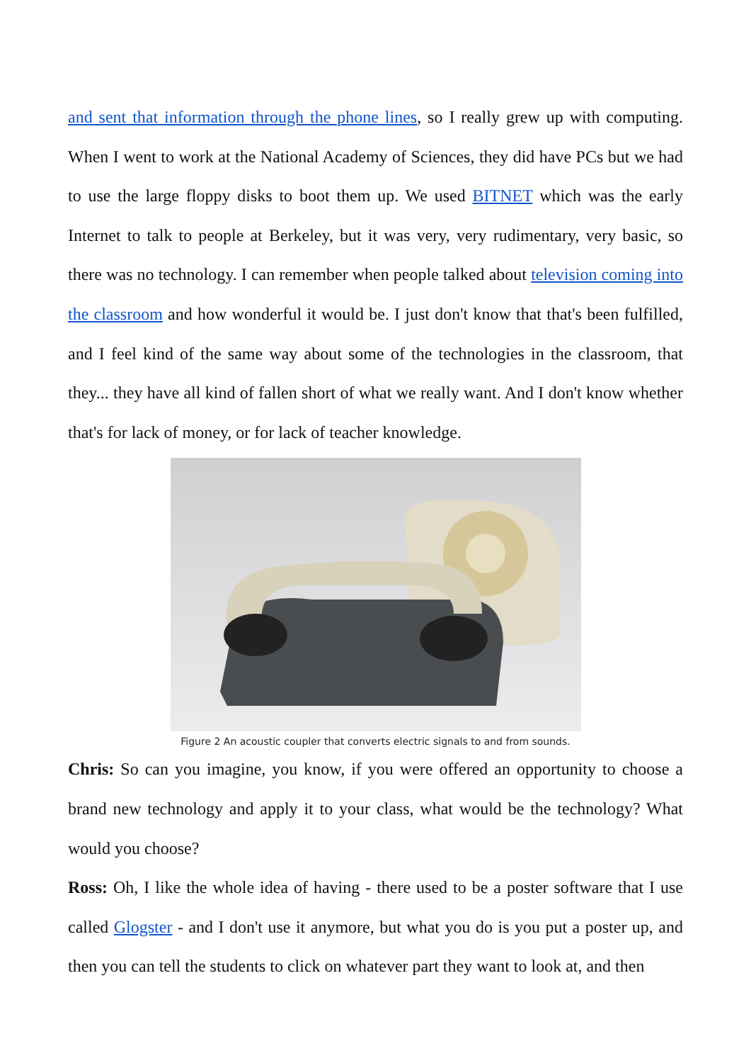and sent that information through the phone lines, so I really grew up with computing. When I went to work at the National Academy of Sciences, they did have PCs but we had to use the large floppy disks to boot them up. We used BITNET which was the early Internet to talk to people at Berkeley, but it was very, very rudimentary, very basic, so there was no technology. I can remember when people talked about television coming into the classroom and how wonderful it would be. I just don't know that that's been fulfilled, and I feel kind of the same way about some of the technologies in the classroom, that they... they have all kind of fallen short of what we really want. And I don't know whether that's for lack of money, or for lack of teacher knowledge.
Figure 2 An acoustic coupler that converts electric signals to and from sounds.
Chris: So can you imagine, you know, if you were offered an opportunity to choose a brand new technology and apply it to your class, what would be the technology? What would you choose?
Ross: Oh, I like the whole idea of having - there used to be a poster software that I use called Glogster - and I don't use it anymore, but what you do is you put a poster up, and then you can tell the students to click on whatever part they want to look at, and then